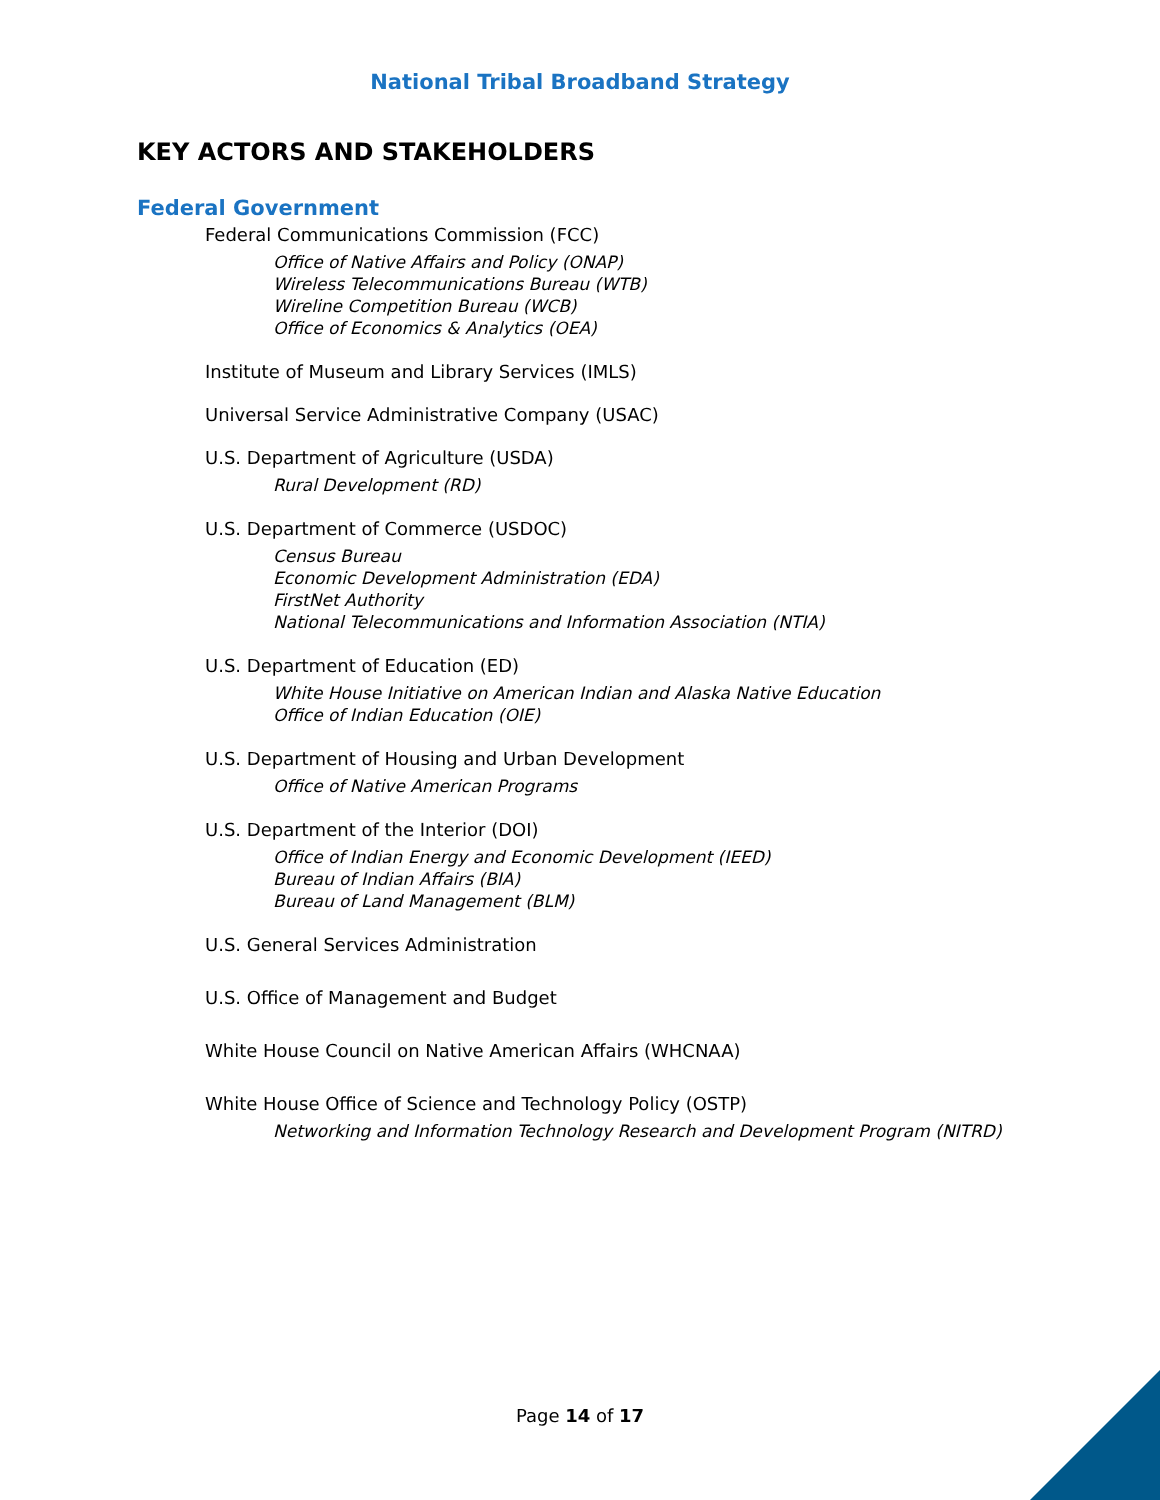National Tribal Broadband Strategy
KEY ACTORS AND STAKEHOLDERS
Federal Government
Federal Communications Commission (FCC)
Office of Native Affairs and Policy (ONAP)
Wireless Telecommunications Bureau (WTB)
Wireline Competition Bureau (WCB)
Office of Economics & Analytics (OEA)
Institute of Museum and Library Services (IMLS)
Universal Service Administrative Company (USAC)
U.S. Department of Agriculture (USDA)
Rural Development (RD)
U.S. Department of Commerce (USDOC)
Census Bureau
Economic Development Administration (EDA)
FirstNet Authority
National Telecommunications and Information Association (NTIA)
U.S. Department of Education (ED)
White House Initiative on American Indian and Alaska Native Education
Office of Indian Education (OIE)
U.S. Department of Housing and Urban Development
Office of Native American Programs
U.S. Department of the Interior (DOI)
Office of Indian Energy and Economic Development (IEED)
Bureau of Indian Affairs (BIA)
Bureau of Land Management (BLM)
U.S. General Services Administration
U.S. Office of Management and Budget
White House Council on Native American Affairs (WHCNAA)
White House Office of Science and Technology Policy (OSTP)
Networking and Information Technology Research and Development Program (NITRD)
Page 14 of 17